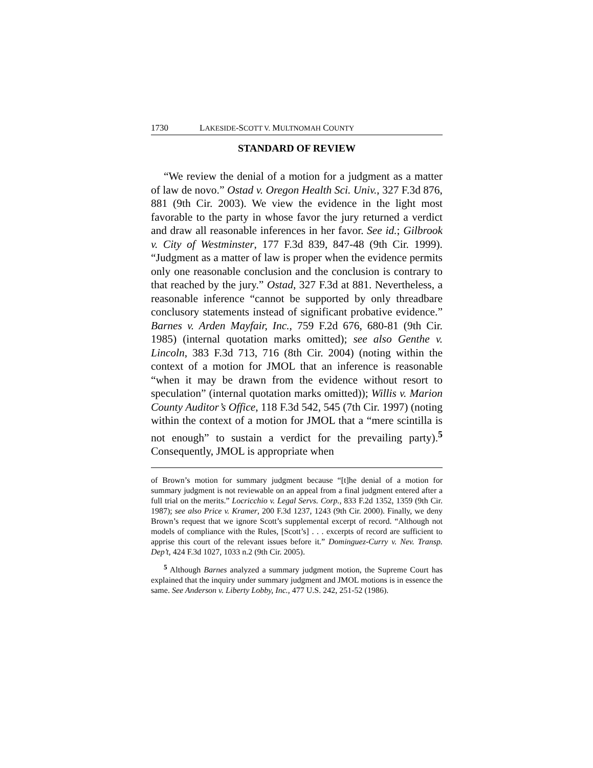1730 LAKESIDE-SCOTT V. MULTNOMAH COUNTY
STANDARD OF REVIEW
“We review the denial of a motion for a judgment as a matter of law de novo.” Ostad v. Oregon Health Sci. Univ., 327 F.3d 876, 881 (9th Cir. 2003). We view the evidence in the light most favorable to the party in whose favor the jury returned a verdict and draw all reasonable inferences in her favor. See id.; Gilbrook v. City of Westminster, 177 F.3d 839, 847-48 (9th Cir. 1999). “Judgment as a matter of law is proper when the evidence permits only one reasonable conclusion and the conclusion is contrary to that reached by the jury.” Ostad, 327 F.3d at 881. Nevertheless, a reasonable inference “cannot be supported by only threadbare conclusory statements instead of significant probative evidence.” Barnes v. Arden Mayfair, Inc., 759 F.2d 676, 680-81 (9th Cir. 1985) (internal quotation marks omitted); see also Genthe v. Lincoln, 383 F.3d 713, 716 (8th Cir. 2004) (noting within the context of a motion for JMOL that an inference is reasonable “when it may be drawn from the evidence without resort to speculation” (internal quotation marks omitted)); Willis v. Marion County Auditor’s Office, 118 F.3d 542, 545 (7th Cir. 1997) (noting within the context of a motion for JMOL that a “mere scintilla is not enough” to sustain a verdict for the prevailing party).<sup>5</sup> Consequently, JMOL is appropriate when
of Brown’s motion for summary judgment because “[t]he denial of a motion for summary judgment is not reviewable on an appeal from a final judgment entered after a full trial on the merits.” Locricchio v. Legal Servs. Corp., 833 F.2d 1352, 1359 (9th Cir. 1987); see also Price v. Kramer, 200 F.3d 1237, 1243 (9th Cir. 2000). Finally, we deny Brown’s request that we ignore Scott’s supplemental excerpt of record. “Although not models of compliance with the Rules, [Scott’s] . . . excerpts of record are sufficient to apprise this court of the relevant issues before it.” Dominguez-Curry v. Nev. Transp. Dep’t, 424 F.3d 1027, 1033 n.2 (9th Cir. 2005).
<sup>5</sup> Although Barnes analyzed a summary judgment motion, the Supreme Court has explained that the inquiry under summary judgment and JMOL motions is in essence the same. See Anderson v. Liberty Lobby, Inc., 477 U.S. 242, 251-52 (1986).